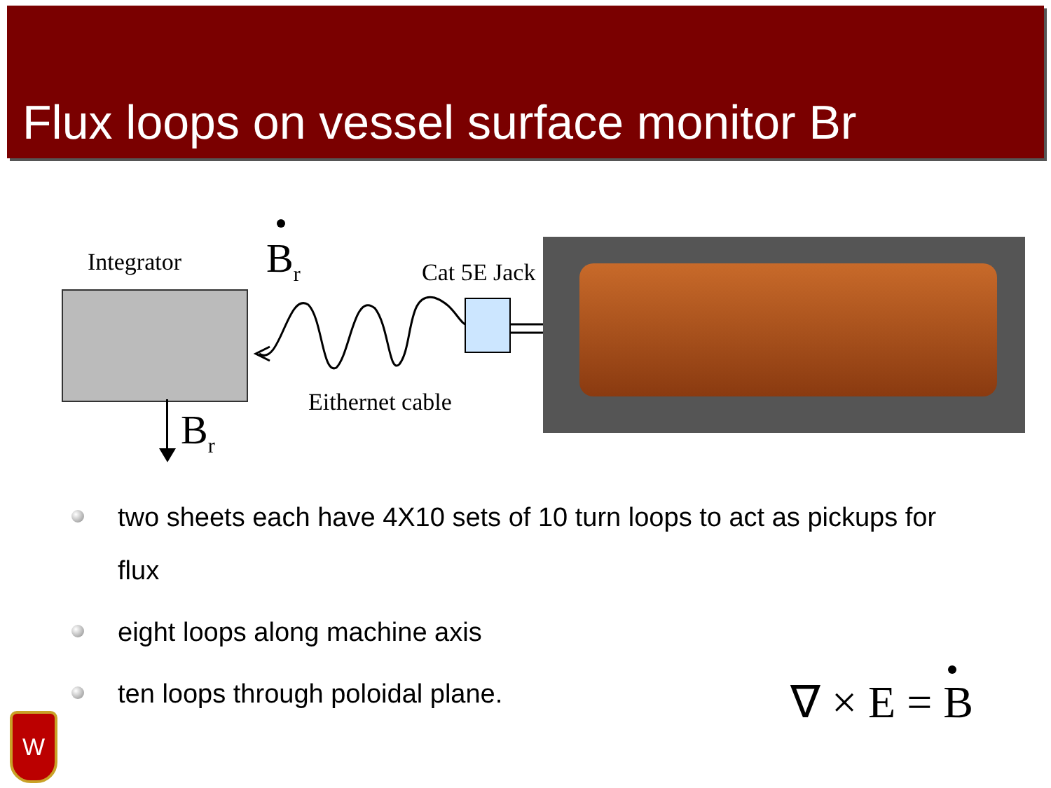Flux loops on vessel surface monitor Br
Integrator B<sub>r</sub> Cat 5E Jack
Eithernet cable
B<sub>r</sub>
two sheets each have 4X10 sets of 10 turn loops to act as pickups for flux
eight loops along machine axis
ten loops through poloidal plane.
∇ × E = B
W